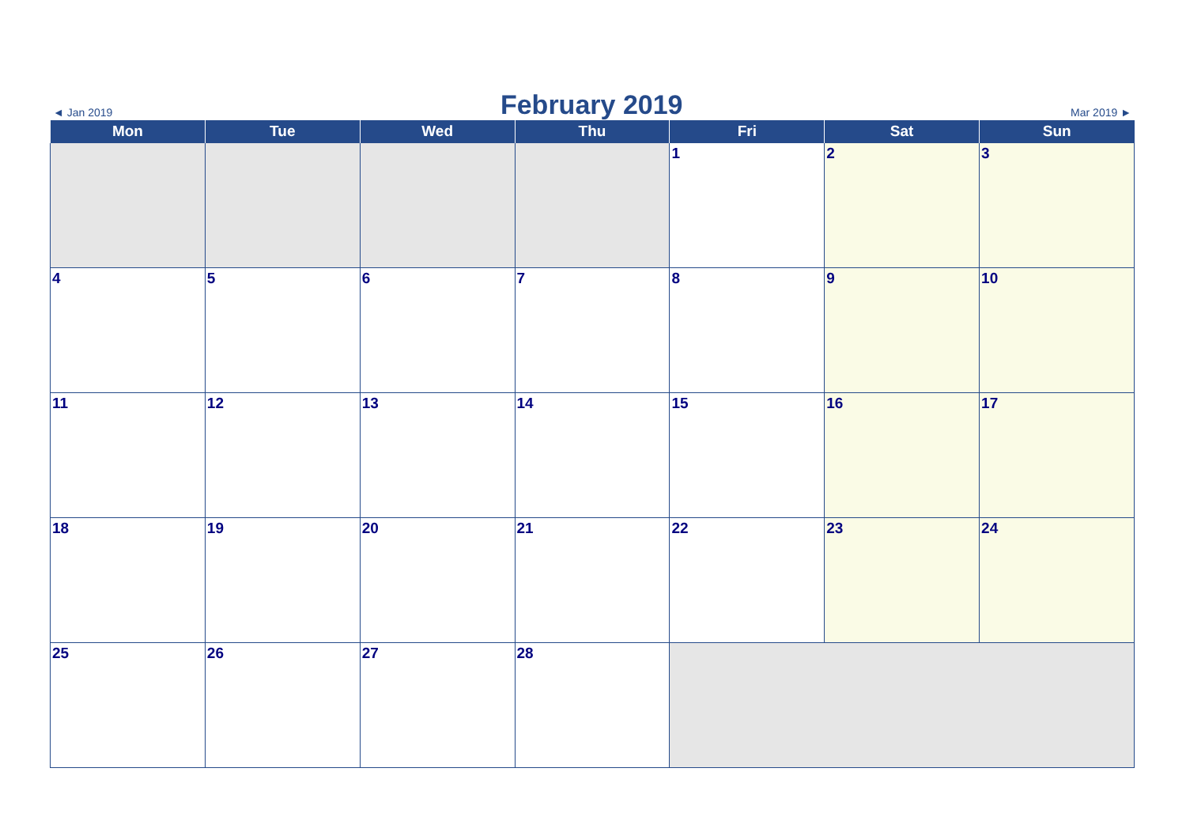◄ Jan 2019 February 2019 Mar 2019 ►
| Mon | Tue | Wed | Thu | Fri | Sat | Sun |
| --- | --- | --- | --- | --- | --- | --- |
| | | | | 1 | 2 | 3 |
| 4 | 5 | 6 | 7 | 8 | 9 | 10 |
| 11 | 12 | 13 | 14 | 15 | 16 | 17 |
| 18 | 19 | 20 | 21 | 22 | 23 | 24 |
| 25 | 26 | 27 | 28 | | | |